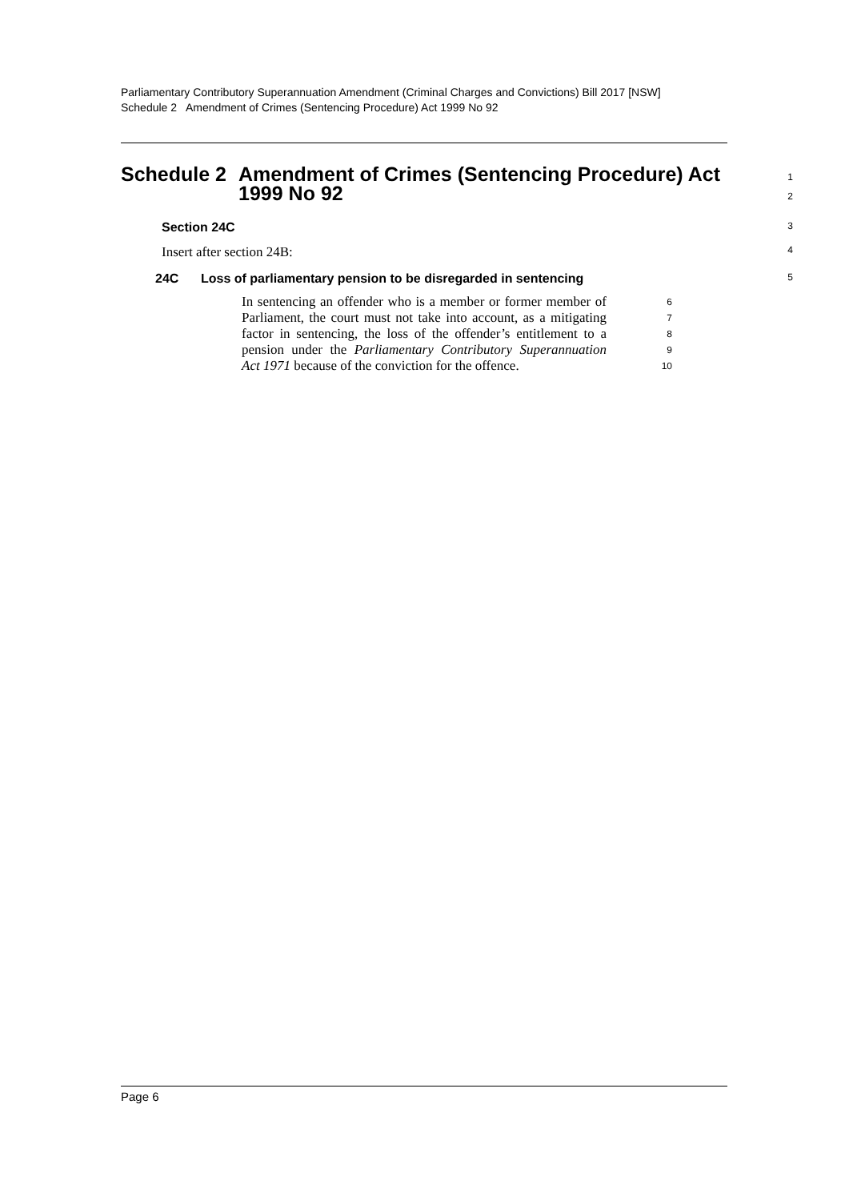Parliamentary Contributory Superannuation Amendment (Criminal Charges and Convictions) Bill 2017 [NSW]
Schedule 2 Amendment of Crimes (Sentencing Procedure) Act 1999 No 92
Schedule 2 Amendment of Crimes (Sentencing Procedure) Act 1999 No 92
1
2
Section 24C
3
Insert after section 24B:
4
24C Loss of parliamentary pension to be disregarded in sentencing
5
In sentencing an offender who is a member or former member of Parliament, the court must not take into account, as a mitigating factor in sentencing, the loss of the offender’s entitlement to a pension under the Parliamentary Contributory Superannuation Act 1971 because of the conviction for the offence.
6
7
8
9
10
Page 6